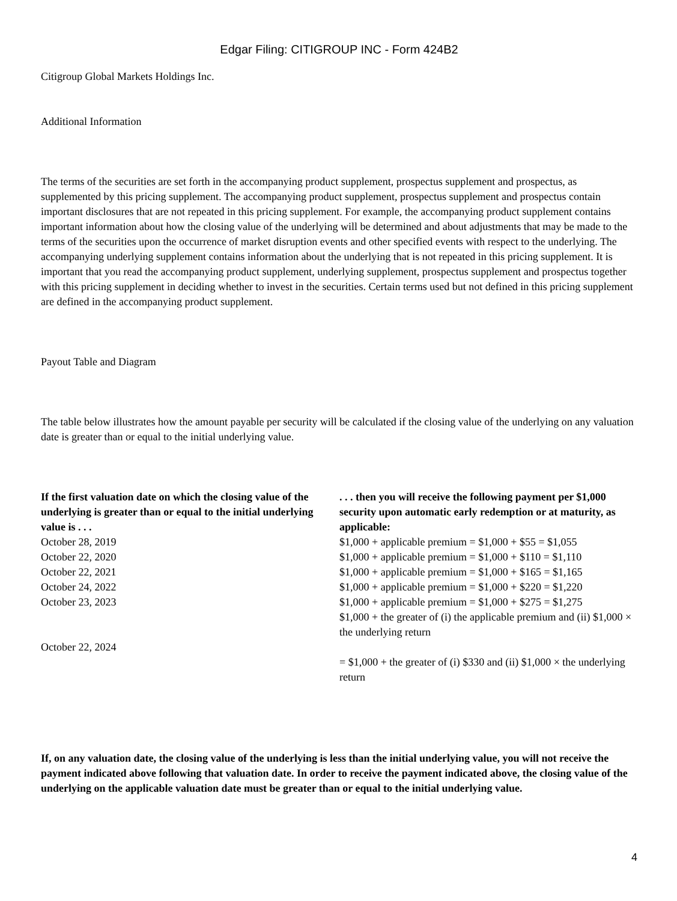Edgar Filing: CITIGROUP INC - Form 424B2
Citigroup Global Markets Holdings Inc.
Additional Information
The terms of the securities are set forth in the accompanying product supplement, prospectus supplement and prospectus, as supplemented by this pricing supplement. The accompanying product supplement, prospectus supplement and prospectus contain important disclosures that are not repeated in this pricing supplement. For example, the accompanying product supplement contains important information about how the closing value of the underlying will be determined and about adjustments that may be made to the terms of the securities upon the occurrence of market disruption events and other specified events with respect to the underlying. The accompanying underlying supplement contains information about the underlying that is not repeated in this pricing supplement. It is important that you read the accompanying product supplement, underlying supplement, prospectus supplement and prospectus together with this pricing supplement in deciding whether to invest in the securities. Certain terms used but not defined in this pricing supplement are defined in the accompanying product supplement.
Payout Table and Diagram
The table below illustrates how the amount payable per security will be calculated if the closing value of the underlying on any valuation date is greater than or equal to the initial underlying value.
| If the first valuation date on which the closing value of the underlying is greater than or equal to the initial underlying value is . . . | . . . then you will receive the following payment per $1,000 security upon automatic early redemption or at maturity, as applicable: |
| --- | --- |
| October 28, 2019 | $1,000 + applicable premium = $1,000 + $55 = $1,055 |
| October 22, 2020 | $1,000 + applicable premium = $1,000 + $110 = $1,110 |
| October 22, 2021 | $1,000 + applicable premium = $1,000 + $165 = $1,165 |
| October 24, 2022 | $1,000 + applicable premium = $1,000 + $220 = $1,220 |
| October 23, 2023 | $1,000 + applicable premium = $1,000 + $275 = $1,275 |
| October 22, 2024 | $1,000 + the greater of (i) the applicable premium and (ii) $1,000 × the underlying return = $1,000 + the greater of (i) $330 and (ii) $1,000 × the underlying return |
If, on any valuation date, the closing value of the underlying is less than the initial underlying value, you will not receive the payment indicated above following that valuation date. In order to receive the payment indicated above, the closing value of the underlying on the applicable valuation date must be greater than or equal to the initial underlying value.
4